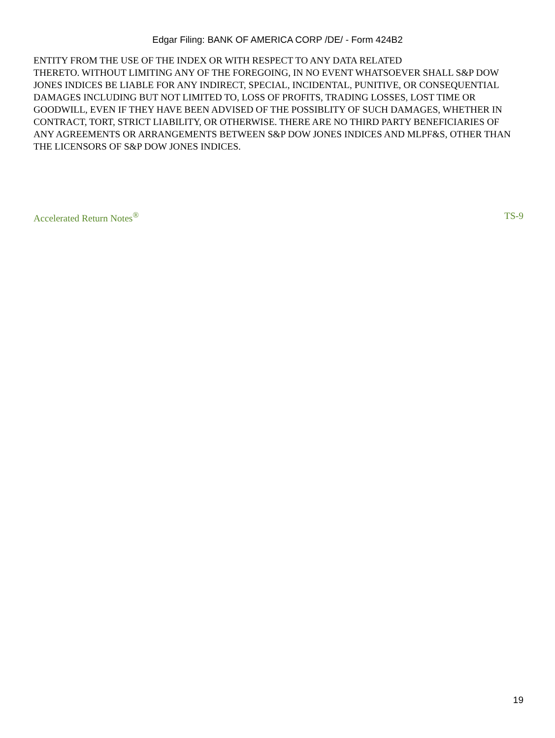Edgar Filing: BANK OF AMERICA CORP /DE/ - Form 424B2
ENTITY FROM THE USE OF THE INDEX OR WITH RESPECT TO ANY DATA RELATED
THERETO. WITHOUT LIMITING ANY OF THE FOREGOING, IN NO EVENT WHATSOEVER SHALL S&P DOW JONES INDICES BE LIABLE FOR ANY INDIRECT, SPECIAL, INCIDENTAL, PUNITIVE, OR CONSEQUENTIAL DAMAGES INCLUDING BUT NOT LIMITED TO, LOSS OF PROFITS, TRADING LOSSES, LOST TIME OR GOODWILL, EVEN IF THEY HAVE BEEN ADVISED OF THE POSSIBLITY OF SUCH DAMAGES, WHETHER IN CONTRACT, TORT, STRICT LIABILITY, OR OTHERWISE. THERE ARE NO THIRD PARTY BENEFICIARIES OF ANY AGREEMENTS OR ARRANGEMENTS BETWEEN S&P DOW JONES INDICES AND MLPF&S, OTHER THAN THE LICENSORS OF S&P DOW JONES INDICES.
Accelerated Return Notes<sup>®</sup> TS-9
19